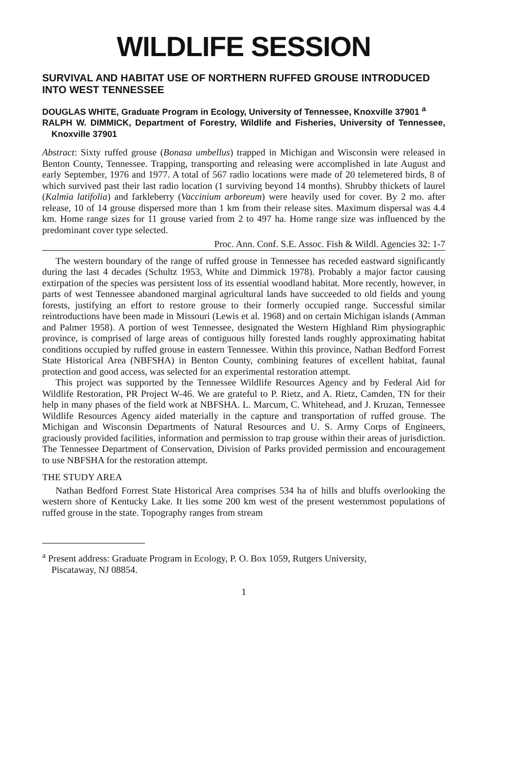WILDLIFE SESSION
SURVIVAL AND HABITAT USE OF NORTHERN RUFFED GROUSE INTRODUCED INTO WEST TENNESSEE
DOUGLAS WHITE, Graduate Program in Ecology, University of Tennessee, Knoxville 37901 <sup>a</sup>
RALPH W. DIMMICK, Department of Forestry, Wildlife and Fisheries, University of Tennessee, Knoxville 37901
Abstract: Sixty ruffed grouse (Bonasa umbellus) trapped in Michigan and Wisconsin were released in Benton County, Tennessee. Trapping, transporting and releasing were accomplished in late August and early September, 1976 and 1977. A total of 567 radio locations were made of 20 telemetered birds, 8 of which survived past their last radio location (1 surviving beyond 14 months). Shrubby thickets of laurel (Kalmia latifolia) and farkleberry (Vaccinium arboreum) were heavily used for cover. By 2 mo. after release, 10 of 14 grouse dispersed more than 1 km from their release sites. Maximum dispersal was 4.4 km. Home range sizes for 11 grouse varied from 2 to 497 ha. Home range size was influenced by the predominant cover type selected.
Proc. Ann. Conf. S.E. Assoc. Fish & Wildl. Agencies 32: 1-7
The western boundary of the range of ruffed grouse in Tennessee has receded eastward significantly during the last 4 decades (Schultz 1953, White and Dimmick 1978). Probably a major factor causing extirpation of the species was persistent loss of its essential woodland habitat. More recently, however, in parts of west Tennessee abandoned marginal agricultural lands have succeeded to old fields and young forests, justifying an effort to restore grouse to their formerly occupied range. Successful similar reintroductions have been made in Missouri (Lewis et al. 1968) and on certain Michigan islands (Amman and Palmer 1958). A portion of west Tennessee, designated the Western Highland Rim physiographic province, is comprised of large areas of contiguous hilly forested lands roughly approximating habitat conditions occupied by ruffed grouse in eastern Tennessee. Within this province, Nathan Bedford Forrest State Historical Area (NBFSHA) in Benton County, combining features of excellent habitat, faunal protection and good access, was selected for an experimental restoration attempt.
This project was supported by the Tennessee Wildlife Resources Agency and by Federal Aid for Wildlife Restoration, PR Project W-46. We are grateful to P. Rietz, and A. Rietz, Camden, TN for their help in many phases of the field work at NBFSHA. L. Marcum, C. Whitehead, and J. Kruzan, Tennessee Wildlife Resources Agency aided materially in the capture and transportation of ruffed grouse. The Michigan and Wisconsin Departments of Natural Resources and U. S. Army Corps of Engineers, graciously provided facilities, information and permission to trap grouse within their areas of jurisdiction. The Tennessee Department of Conservation, Division of Parks provided permission and encouragement to use NBFSHA for the restoration attempt.
THE STUDY AREA
Nathan Bedford Forrest State Historical Area comprises 534 ha of hills and bluffs overlooking the western shore of Kentucky Lake. It lies some 200 km west of the present westernmost populations of ruffed grouse in the state. Topography ranges from stream
<sup>a</sup> Present address: Graduate Program in Ecology, P. O. Box 1059, Rutgers University,
Piscataway, NJ 08854.
1